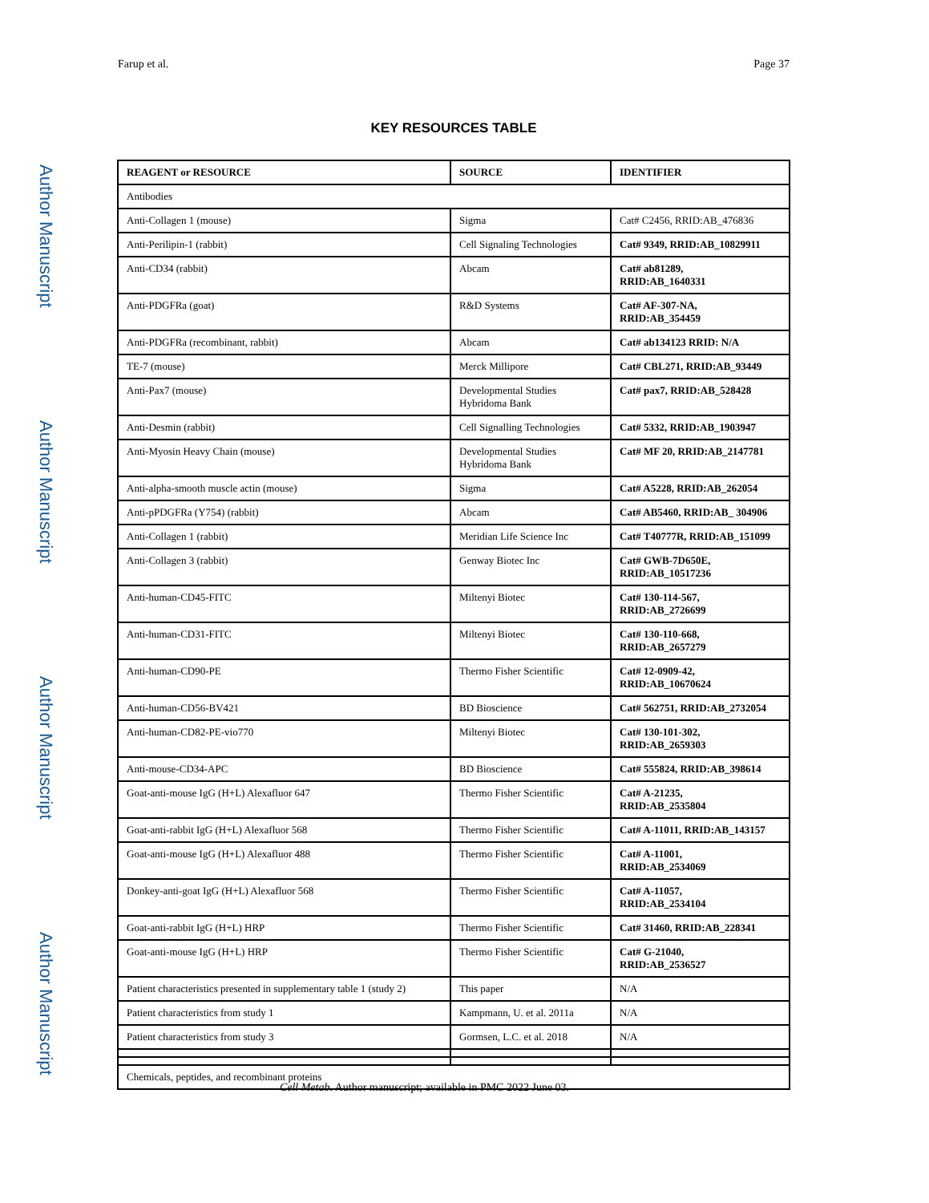Author Manuscript
Author Manuscript
Author Manuscript
Author Manuscript
Farup et al. Page 37
KEY RESOURCES TABLE
| REAGENT or RESOURCE | SOURCE | IDENTIFIER |
| --- | --- | --- |
| Antibodies | | |
| Anti-Collagen 1 (mouse) | Sigma | Cat# C2456, RRID:AB_476836 |
| Anti-Perilipin-1 (rabbit) | Cell Signaling Technologies | Cat# 9349, RRID:AB_10829911 |
| Anti-CD34 (rabbit) | Abcam | Cat# ab81289, RRID:AB_1640331 |
| Anti-PDGFRa (goat) | R&D Systems | Cat# AF-307-NA, RRID:AB_354459 |
| Anti-PDGFRa (recombinant, rabbit) | Abcam | Cat# ab134123 RRID: N/A |
| TE-7 (mouse) | Merck Millipore | Cat# CBL271, RRID:AB_93449 |
| Anti-Pax7 (mouse) | Developmental Studies Hybridoma Bank | Cat# pax7, RRID:AB_528428 |
| Anti-Desmin (rabbit) | Cell Signalling Technologies | Cat# 5332, RRID:AB_1903947 |
| Anti-Myosin Heavy Chain (mouse) | Developmental Studies Hybridoma Bank | Cat# MF 20, RRID:AB_2147781 |
| Anti-alpha-smooth muscle actin (mouse) | Sigma | Cat# A5228, RRID:AB_262054 |
| Anti-pPDGFRa (Y754) (rabbit) | Abcam | Cat# AB5460, RRID:AB_ 304906 |
| Anti-Collagen 1 (rabbit) | Meridian Life Science Inc | Cat# T40777R, RRID:AB_151099 |
| Anti-Collagen 3 (rabbit) | Genway Biotec Inc | Cat# GWB-7D650E, RRID:AB_10517236 |
| Anti-human-CD45-FITC | Miltenyi Biotec | Cat# 130-114-567, RRID:AB_2726699 |
| Anti-human-CD31-FITC | Miltenyi Biotec | Cat# 130-110-668, RRID:AB_2657279 |
| Anti-human-CD90-PE | Thermo Fisher Scientific | Cat# 12-0909-42, RRID:AB_10670624 |
| Anti-human-CD56-BV421 | BD Bioscience | Cat# 562751, RRID:AB_2732054 |
| Anti-human-CD82-PE-vio770 | Miltenyi Biotec | Cat# 130-101-302, RRID:AB_2659303 |
| Anti-mouse-CD34-APC | BD Bioscience | Cat# 555824, RRID:AB_398614 |
| Goat-anti-mouse IgG (H+L) Alexafluor 647 | Thermo Fisher Scientific | Cat# A-21235, RRID:AB_2535804 |
| Goat-anti-rabbit IgG (H+L) Alexafluor 568 | Thermo Fisher Scientific | Cat# A-11011, RRID:AB_143157 |
| Goat-anti-mouse IgG (H+L) Alexafluor 488 | Thermo Fisher Scientific | Cat# A-11001, RRID:AB_2534069 |
| Donkey-anti-goat IgG (H+L) Alexafluor 568 | Thermo Fisher Scientific | Cat# A-11057, RRID:AB_2534104 |
| Goat-anti-rabbit IgG (H+L) HRP | Thermo Fisher Scientific | Cat# 31460, RRID:AB_228341 |
| Goat-anti-mouse IgG (H+L) HRP | Thermo Fisher Scientific | Cat# G-21040, RRID:AB_2536527 |
| Patient characteristics presented in supplementary table 1 (study 2) | This paper | N/A |
| Patient characteristics from study 1 | Kampmann, U. et al. 2011a | N/A |
| Patient characteristics from study 3 | Gormsen, L.C. et al. 2018 | N/A |
| Chemicals, peptides, and recombinant proteins | | |
Cell Metab. Author manuscript; available in PMC 2022 June 03.